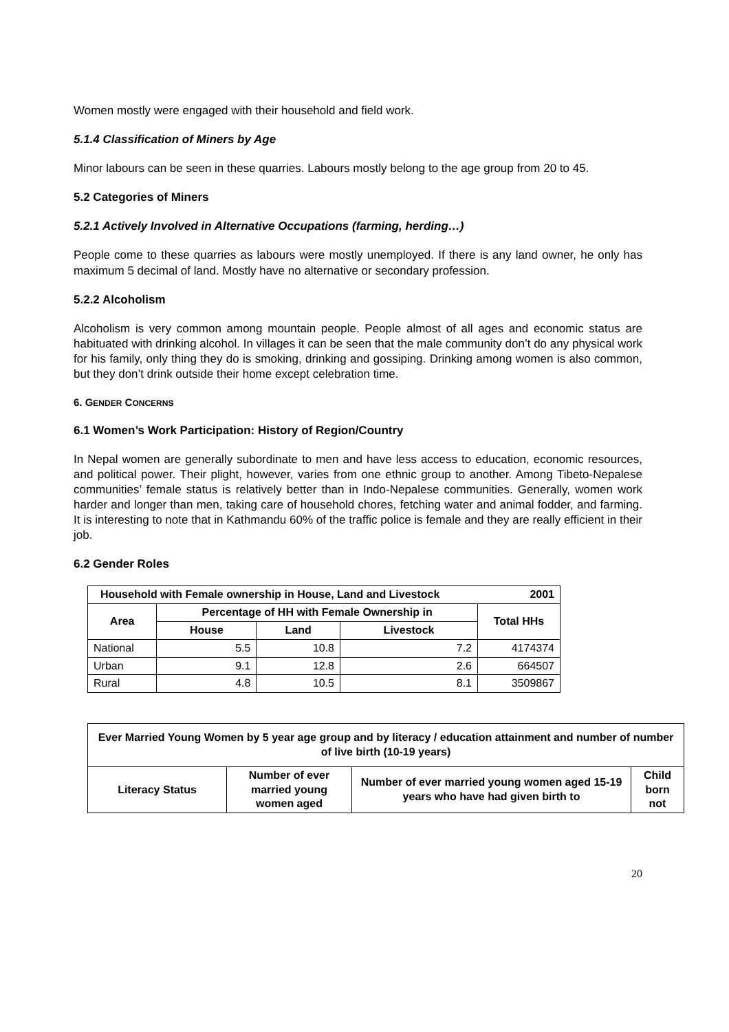Women mostly were engaged with their household and field work.
5.1.4 Classification of Miners by Age
Minor labours can be seen in these quarries. Labours mostly belong to the age group from 20 to 45.
5.2 Categories of Miners
5.2.1 Actively Involved in Alternative Occupations (farming, herding…)
People come to these quarries as labours were mostly unemployed. If there is any land owner, he only has maximum 5 decimal of land. Mostly have no alternative or secondary profession.
5.2.2 Alcoholism
Alcoholism is very common among mountain people. People almost of all ages and economic status are habituated with drinking alcohol. In villages it can be seen that the male community don’t do any physical work for his family, only thing they do is smoking, drinking and gossiping. Drinking among women is also common, but they don’t drink outside their home except celebration time.
6. GENDER CONCERNS
6.1 Women’s Work Participation: History of Region/Country
In Nepal women are generally subordinate to men and have less access to education, economic resources, and political power. Their plight, however, varies from one ethnic group to another. Among Tibeto-Nepalese communities’ female status is relatively better than in Indo-Nepalese communities. Generally, women work harder and longer than men, taking care of household chores, fetching water and animal fodder, and farming. It is interesting to note that in Kathmandu 60% of the traffic police is female and they are really efficient in their job.
6.2 Gender Roles
| Household with Female ownership in House, Land and Livestock 2001 | | | | |
| --- | --- | --- | --- | --- |
| Area | Percentage of HH with Female Ownership in | | | Total HHs |
| | House | Land | Livestock | |
| National | 5.5 | 10.8 | 7.2 | 4174374 |
| Urban | 9.1 | 12.8 | 2.6 | 664507 |
| Rural | 4.8 | 10.5 | 8.1 | 3509867 |
| Ever Married Young Women by 5 year age group and by literacy / education attainment and number of number of live birth (10-19 years) | | | |
| --- | --- | --- | --- |
| Literacy Status | Number of ever married young women aged | Number of ever married young women aged 15-19 years who have had given birth to | Child born not |
20